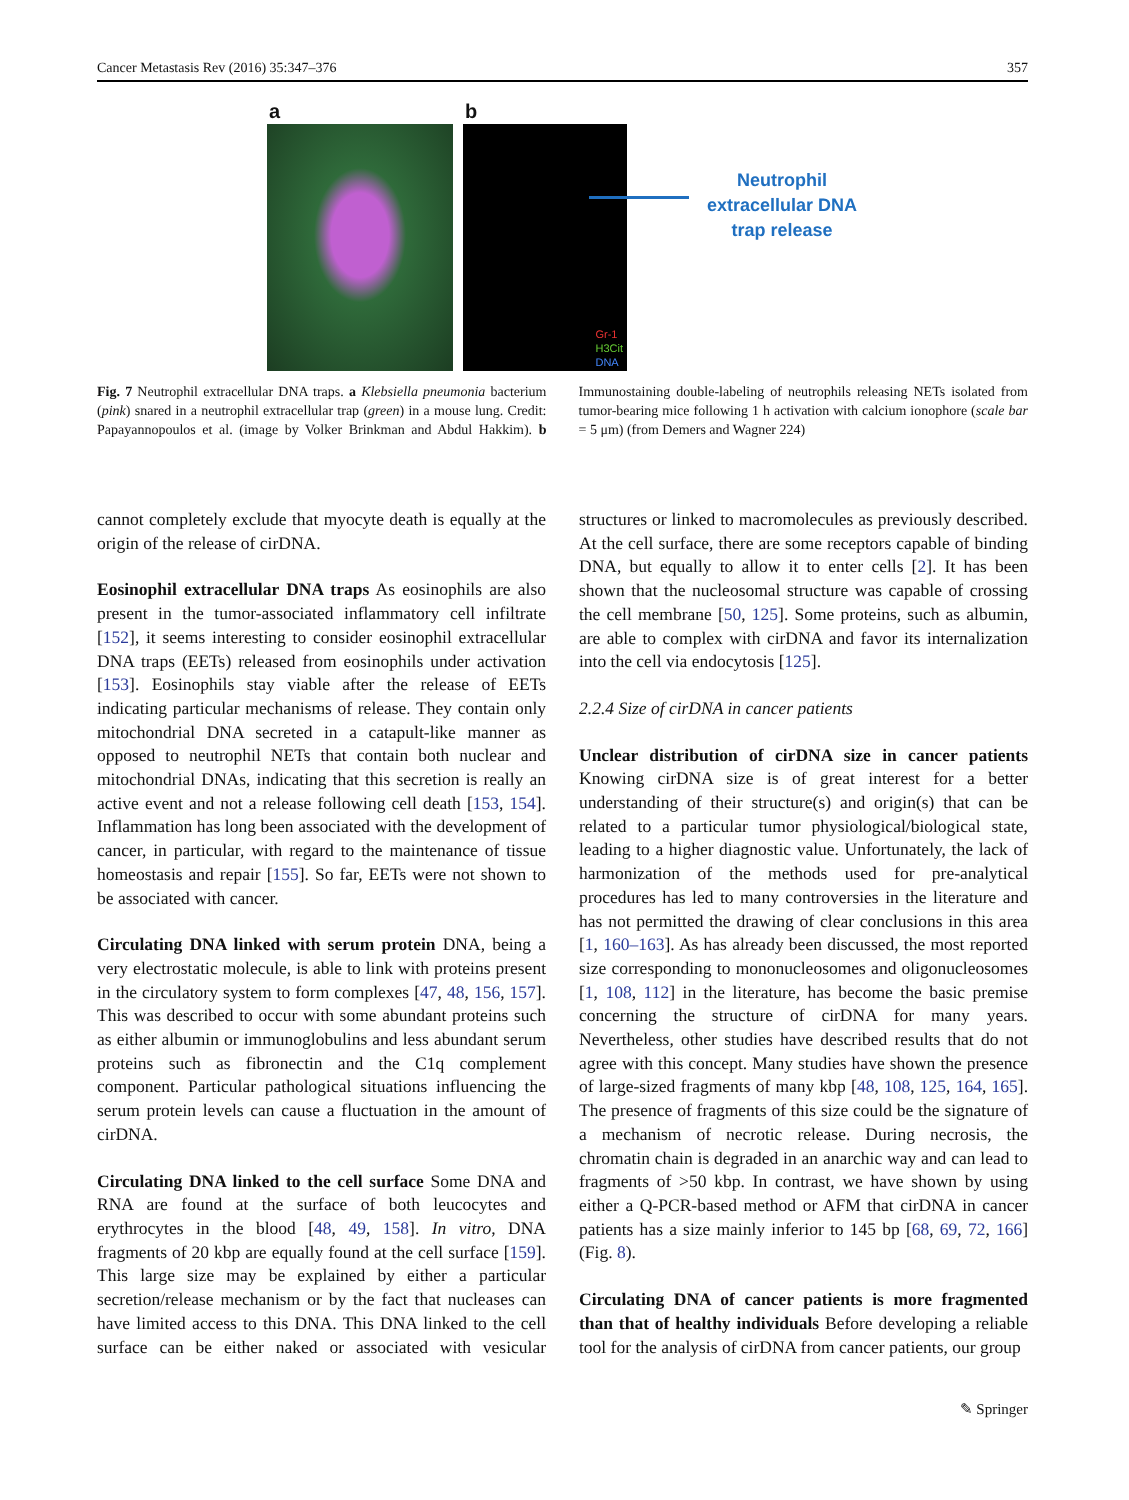Cancer Metastasis Rev (2016) 35:347–376 357
a b
Gr-1
H3Cit
DNA
Neutrophil
extracellular DNA
trap release
Fig. 7 Neutrophil extracellular DNA traps. a Klebsiella pneumonia bacterium (pink) snared in a neutrophil extracellular trap (green) in a mouse lung. Credit: Papayannopoulos et al. (image by Volker Brinkman and Abdul Hakkim). b Immunostaining double-labeling of neutrophils releasing NETs isolated from tumor-bearing mice following 1 h activation with calcium ionophore (scale bar = 5 μm) (from Demers and Wagner 224)
cannot completely exclude that myocyte death is equally at the origin of the release of cirDNA.
Eosinophil extracellular DNA traps As eosinophils are also present in the tumor-associated inflammatory cell infiltrate [152], it seems interesting to consider eosinophil extracellular DNA traps (EETs) released from eosinophils under activation [153]. Eosinophils stay viable after the release of EETs indicating particular mechanisms of release. They contain only mitochondrial DNA secreted in a catapult-like manner as opposed to neutrophil NETs that contain both nuclear and mitochondrial DNAs, indicating that this secretion is really an active event and not a release following cell death [153, 154]. Inflammation has long been associated with the development of cancer, in particular, with regard to the maintenance of tissue homeostasis and repair [155]. So far, EETs were not shown to be associated with cancer.
Circulating DNA linked with serum protein DNA, being a very electrostatic molecule, is able to link with proteins present in the circulatory system to form complexes [47, 48, 156, 157]. This was described to occur with some abundant proteins such as either albumin or immunoglobulins and less abundant serum proteins such as fibronectin and the C1q complement component. Particular pathological situations influencing the serum protein levels can cause a fluctuation in the amount of cirDNA.
Circulating DNA linked to the cell surface Some DNA and RNA are found at the surface of both leucocytes and erythrocytes in the blood [48, 49, 158]. In vitro, DNA fragments of 20 kbp are equally found at the cell surface [159]. This large size may be explained by either a particular secretion/release mechanism or by the fact that nucleases can have limited access to this DNA. This DNA linked to the cell surface can be either naked or associated with vesicular structures or linked to macromolecules as previously described. At the cell surface, there are some receptors capable of binding DNA, but equally to allow it to enter cells [2]. It has been shown that the nucleosomal structure was capable of crossing the cell membrane [50, 125]. Some proteins, such as albumin, are able to complex with cirDNA and favor its internalization into the cell via endocytosis [125].
2.2.4 Size of cirDNA in cancer patients
Unclear distribution of cirDNA size in cancer patients Knowing cirDNA size is of great interest for a better understanding of their structure(s) and origin(s) that can be related to a particular tumor physiological/biological state, leading to a higher diagnostic value. Unfortunately, the lack of harmonization of the methods used for pre-analytical procedures has led to many controversies in the literature and has not permitted the drawing of clear conclusions in this area [1, 160–163]. As has already been discussed, the most reported size corresponding to mononucleosomes and oligonucleosomes [1, 108, 112] in the literature, has become the basic premise concerning the structure of cirDNA for many years. Nevertheless, other studies have described results that do not agree with this concept. Many studies have shown the presence of large-sized fragments of many kbp [48, 108, 125, 164, 165]. The presence of fragments of this size could be the signature of a mechanism of necrotic release. During necrosis, the chromatin chain is degraded in an anarchic way and can lead to fragments of >50 kbp. In contrast, we have shown by using either a Q-PCR-based method or AFM that cirDNA in cancer patients has a size mainly inferior to 145 bp [68, 69, 72, 166] (Fig. 8).
Circulating DNA of cancer patients is more fragmented than that of healthy individuals Before developing a reliable tool for the analysis of cirDNA from cancer patients, our group
✎ Springer